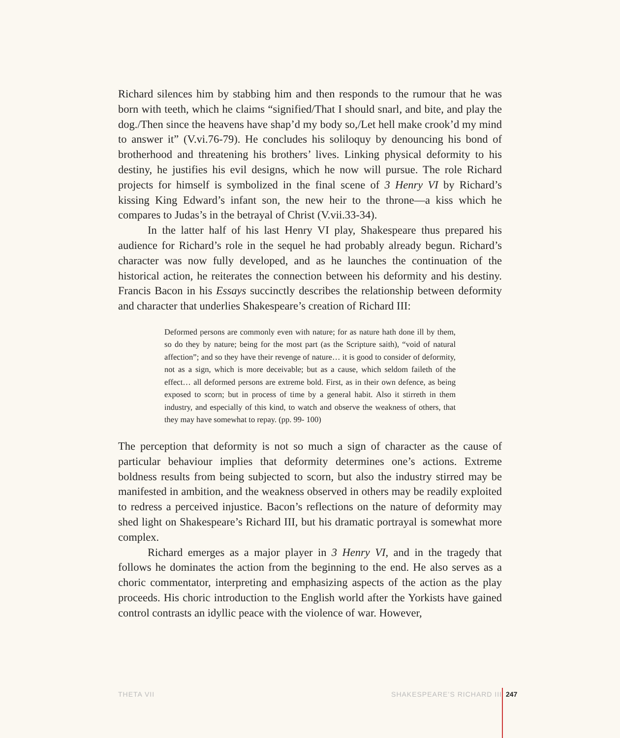Richard silences him by stabbing him and then responds to the rumour that he was born with teeth, which he claims “signified/That I should snarl, and bite, and play the dog./Then since the heavens have shap’d my body so,/Let hell make crook’d my mind to answer it” (V.vi.76-79). He concludes his soliloquy by denouncing his bond of brotherhood and threatening his brothers’ lives. Linking physical deformity to his destiny, he justifies his evil designs, which he now will pursue. The role Richard projects for himself is symbolized in the final scene of 3 Henry VI by Richard’s kissing King Edward’s infant son, the new heir to the throne—a kiss which he compares to Judas’s in the betrayal of Christ (V.vii.33-34).
In the latter half of his last Henry VI play, Shakespeare thus prepared his audience for Richard’s role in the sequel he had probably already begun. Richard’s character was now fully developed, and as he launches the continuation of the historical action, he reiterates the connection between his deformity and his destiny. Francis Bacon in his Essays succinctly describes the relationship between deformity and character that underlies Shakespeare’s creation of Richard III:
Deformed persons are commonly even with nature; for as nature hath done ill by them, so do they by nature; being for the most part (as the Scripture saith), “void of natural affection”; and so they have their revenge of nature… it is good to consider of deformity, not as a sign, which is more deceivable; but as a cause, which seldom faileth of the effect… all deformed persons are extreme bold. First, as in their own defence, as being exposed to scorn; but in process of time by a general habit. Also it stirreth in them industry, and especially of this kind, to watch and observe the weakness of others, that they may have somewhat to repay. (pp. 99- 100)
The perception that deformity is not so much a sign of character as the cause of particular behaviour implies that deformity determines one’s actions. Extreme boldness results from being subjected to scorn, but also the industry stirred may be manifested in ambition, and the weakness observed in others may be readily exploited to redress a perceived injustice. Bacon’s reflections on the nature of deformity may shed light on Shakespeare’s Richard III, but his dramatic portrayal is somewhat more complex.
Richard emerges as a major player in 3 Henry VI, and in the tragedy that follows he dominates the action from the beginning to the end. He also serves as a choric commentator, interpreting and emphasizing aspects of the action as the play proceeds. His choric introduction to the English world after the Yorkists have gained control contrasts an idyllic peace with the violence of war. However,
THETA VII SHAKESPEARE’S RICHARD III 247